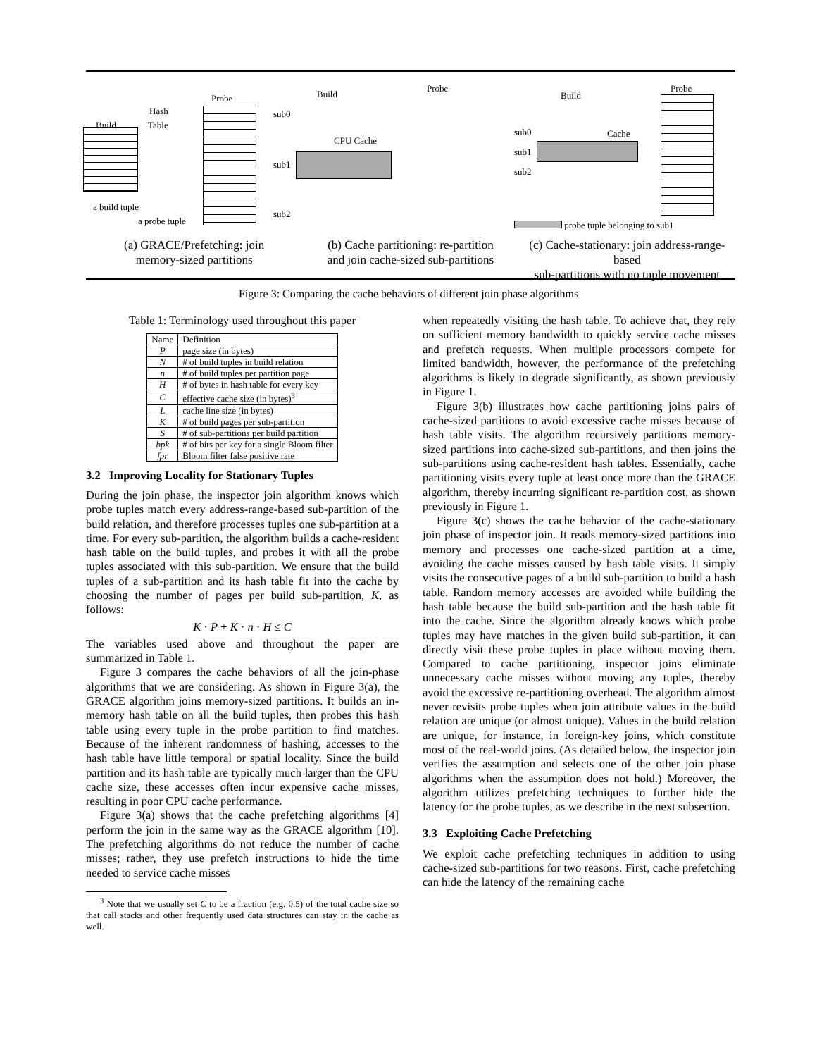Probe
Hash
Build Table
a build tuple
a probe tuple
Build
Probe
sub0
CPU Cache
sub1
sub2
Build
Probe
sub0 Cache
sub1
sub2
probe tuple belonging to sub1
(a) GRACE/Prefetching: join
memory-sized partitions
(b) Cache partitioning: re-partition
and join cache-sized sub-partitions
(c) Cache-stationary: join address-range-based
sub-partitions with no tuple movement
Figure 3: Comparing the cache behaviors of different join phase algorithms
Table 1: Terminology used throughout this paper
| Name | Definition |
| --- | --- |
| P | page size (in bytes) |
| N | # of build tuples in build relation |
| n | # of build tuples per partition page |
| H | # of bytes in hash table for every key |
| C | effective cache size (in bytes)<sup>3</sup> |
| L | cache line size (in bytes) |
| K | # of build pages per sub-partition |
| S | # of sub-partitions per build partition |
| bpk | # of bits per key for a single Bloom filter |
| fpr | Bloom filter false positive rate |
3.2 Improving Locality for Stationary Tuples
During the join phase, the inspector join algorithm knows which probe tuples match every address-range-based sub-partition of the build relation, and therefore processes tuples one sub-partition at a time. For every sub-partition, the algorithm builds a cache-resident hash table on the build tuples, and probes it with all the probe tuples associated with this sub-partition. We ensure that the build tuples of a sub-partition and its hash table fit into the cache by choosing the number of pages per build sub-partition, K, as follows:
K · P + K · n · H ≤ C
The variables used above and throughout the paper are summarized in Table 1.
Figure 3 compares the cache behaviors of all the join-phase algorithms that we are considering. As shown in Figure 3(a), the GRACE algorithm joins memory-sized partitions. It builds an in-memory hash table on all the build tuples, then probes this hash table using every tuple in the probe partition to find matches. Because of the inherent randomness of hashing, accesses to the hash table have little temporal or spatial locality. Since the build partition and its hash table are typically much larger than the CPU cache size, these accesses often incur expensive cache misses, resulting in poor CPU cache performance.
Figure 3(a) shows that the cache prefetching algorithms [4] perform the join in the same way as the GRACE algorithm [10]. The prefetching algorithms do not reduce the number of cache misses; rather, they use prefetch instructions to hide the time needed to service cache misses
<sup>3</sup> Note that we usually set C to be a fraction (e.g. 0.5) of the total cache size so that call stacks and other frequently used data structures can stay in the cache as well.
when repeatedly visiting the hash table. To achieve that, they rely on sufficient memory bandwidth to quickly service cache misses and prefetch requests. When multiple processors compete for limited bandwidth, however, the performance of the prefetching algorithms is likely to degrade significantly, as shown previously in Figure 1.
Figure 3(b) illustrates how cache partitioning joins pairs of cache-sized partitions to avoid excessive cache misses because of hash table visits. The algorithm recursively partitions memory-sized partitions into cache-sized sub-partitions, and then joins the sub-partitions using cache-resident hash tables. Essentially, cache partitioning visits every tuple at least once more than the GRACE algorithm, thereby incurring significant re-partition cost, as shown previously in Figure 1.
Figure 3(c) shows the cache behavior of the cache-stationary join phase of inspector join. It reads memory-sized partitions into memory and processes one cache-sized partition at a time, avoiding the cache misses caused by hash table visits. It simply visits the consecutive pages of a build sub-partition to build a hash table. Random memory accesses are avoided while building the hash table because the build sub-partition and the hash table fit into the cache. Since the algorithm already knows which probe tuples may have matches in the given build sub-partition, it can directly visit these probe tuples in place without moving them. Compared to cache partitioning, inspector joins eliminate unnecessary cache misses without moving any tuples, thereby avoid the excessive re-partitioning overhead. The algorithm almost never revisits probe tuples when join attribute values in the build relation are unique (or almost unique). Values in the build relation are unique, for instance, in foreign-key joins, which constitute most of the real-world joins. (As detailed below, the inspector join verifies the assumption and selects one of the other join phase algorithms when the assumption does not hold.) Moreover, the algorithm utilizes prefetching techniques to further hide the latency for the probe tuples, as we describe in the next subsection.
3.3 Exploiting Cache Prefetching
We exploit cache prefetching techniques in addition to using cache-sized sub-partitions for two reasons. First, cache prefetching can hide the latency of the remaining cache